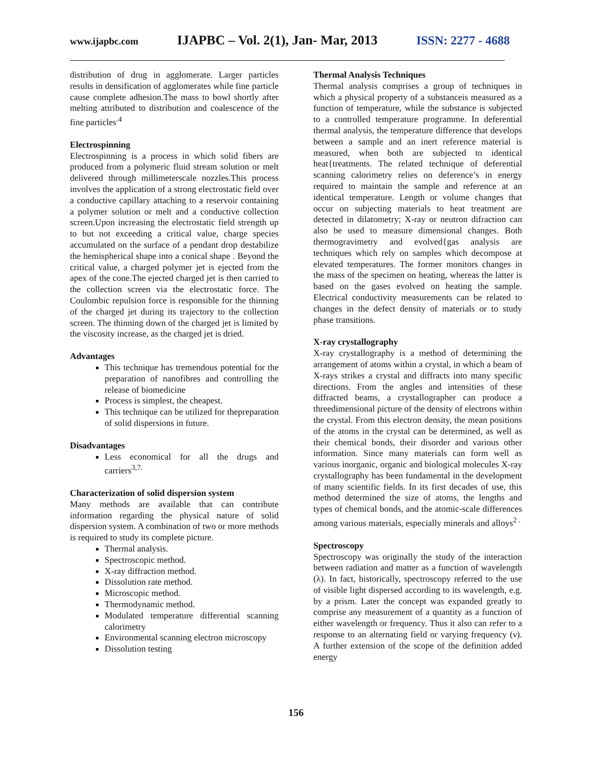www.ijapbc.com IJAPBC – Vol. 2(1), Jan- Mar, 2013 ISSN: 2277 - 4688
distribution of drug in agglomerate. Larger particles results in densification of agglomerates while fine particle cause complete adhesion.The mass to bowl shortly after melting attributed to distribution and coalescence of the fine particles<sup>.4</sup>
Electrospinning
Electrospinning is a process in which solid fibers are produced from a polymeric fluid stream solution or melt delivered through millimeterscale nozzles.This process involves the application of a strong electrostatic field over a conductive capillary attaching to a reservoir containing a polymer solution or melt and a conductive collection screen.Upon increasing the electrostatic field strength up to but not exceeding a critical value, charge species accumulated on the surface of a pendant drop destabilize the hemispherical shape into a conical shape . Beyond the critical value, a charged polymer jet is ejected from the apex of the cone.The ejected charged jet is then carried to the collection screen via the electrostatic force. The Coulombic repulsion force is responsible for the thinning of the charged jet during its trajectory to the collection screen. The thinning down of the charged jet is limited by the viscosity increase, as the charged jet is dried.
Advantages
This technique has tremendous potential for the preparation of nanofibres and controlling the release of biomedicine
Process is simplest, the cheapest.
This technique can be utilized for thepreparation of solid dispersions in future.
Disadvantages
Less economical for all the drugs and carriers<sup>3,7.</sup>
Characterization of solid dispersion system
Many methods are available that can contribute information regarding the physical nature of solid dispersion system. A combination of two or more methods is required to study its complete picture.
Thermal analysis.
Spectroscopic method.
X-ray diffraction method.
Dissolution rate method.
Microscopic method.
Thermodynamic method.
Modulated temperature differential scanning calorimetry
Environmental scanning electron microscopy
Dissolution testing
Thermal Analysis Techniques
Thermal analysis comprises a group of techniques in which a physical property of a substanceis measured as a function of temperature, while the substance is subjected to a controlled temperature programme. In deferential thermal analysis, the temperature difference that develops between a sample and an inert reference material is measured, when both are subjected to identical heat{treatments. The related technique of deferential scanning calorimetry relies on deference’s in energy required to maintain the sample and reference at an identical temperature. Length or volume changes that occur on subjecting materials to heat treatment are detected in dilatometry; X-ray or neutron difraction can also be used to measure dimensional changes. Both thermogravimetry and evolved{gas analysis are techniques which rely on samples which decompose at elevated temperatures. The former monitors changes in the mass of the specimen on heating, whereas the latter is based on the gases evolved on heating the sample. Electrical conductivity measurements can be related to changes in the defect density of materials or to study phase transitions.
X-ray crystallography
X-ray crystallography is a method of determining the arrangement of atoms within a crystal, in which a beam of X-rays strikes a crystal and diffracts into many specific directions. From the angles and intensities of these diffracted beams, a crystallographer can produce a threedimensional picture of the density of electrons within the crystal. From this electron density, the mean positions of the atoms in the crystal can be determined, as well as their chemical bonds, their disorder and various other information. Since many materials can form well as various inorganic, organic and biological molecules X-ray crystallography has been fundamental in the development of many scientific fields. In its first decades of use, this method determined the size of atoms, the lengths and types of chemical bonds, and the atomic-scale differences among various materials, especially minerals and alloys<sup>2 .</sup>
Spectroscopy
Spectroscopy was originally the study of the interaction between radiation and matter as a function of wavelength (λ). In fact, historically, spectroscopy referred to the use of visible light dispersed according to its wavelength, e.g. by a prism. Later the concept was expanded greatly to comprise any measurement of a quantity as a function of either wavelength or frequency. Thus it also can refer to a response to an alternating field or varying frequency (ν). A further extension of the scope of the definition added energy
156